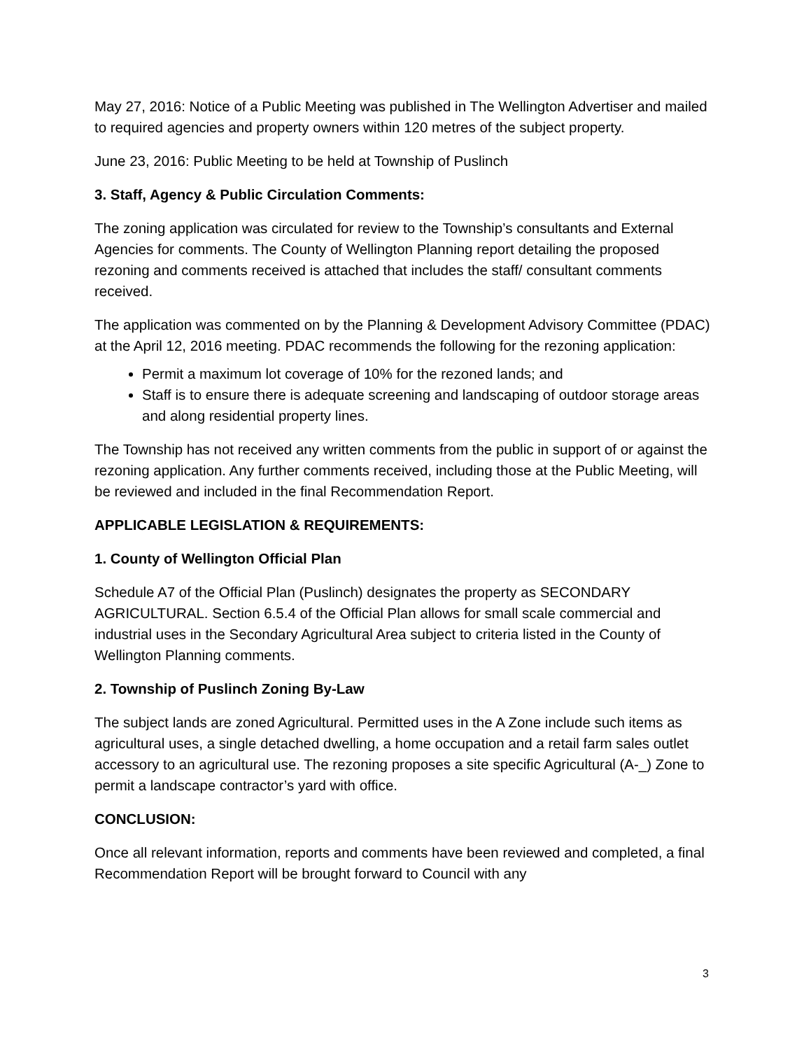May 27, 2016: Notice of a Public Meeting was published in The Wellington Advertiser and mailed to required agencies and property owners within 120 metres of the subject property.
June 23, 2016: Public Meeting to be held at Township of Puslinch
3. Staff, Agency & Public Circulation Comments:
The zoning application was circulated for review to the Township’s consultants and External Agencies for comments. The County of Wellington Planning report detailing the proposed rezoning and comments received is attached that includes the staff/ consultant comments received.
The application was commented on by the Planning & Development Advisory Committee (PDAC) at the April 12, 2016 meeting. PDAC recommends the following for the rezoning application:
Permit a maximum lot coverage of 10% for the rezoned lands; and
Staff is to ensure there is adequate screening and landscaping of outdoor storage areas and along residential property lines.
The Township has not received any written comments from the public in support of or against the rezoning application. Any further comments received, including those at the Public Meeting, will be reviewed and included in the final Recommendation Report.
APPLICABLE LEGISLATION & REQUIREMENTS:
1. County of Wellington Official Plan
Schedule A7 of the Official Plan (Puslinch) designates the property as SECONDARY AGRICULTURAL. Section 6.5.4 of the Official Plan allows for small scale commercial and industrial uses in the Secondary Agricultural Area subject to criteria listed in the County of Wellington Planning comments.
2. Township of Puslinch Zoning By-Law
The subject lands are zoned Agricultural. Permitted uses in the A Zone include such items as agricultural uses, a single detached dwelling, a home occupation and a retail farm sales outlet accessory to an agricultural use. The rezoning proposes a site specific Agricultural (A-_) Zone to permit a landscape contractor’s yard with office.
CONCLUSION:
Once all relevant information, reports and comments have been reviewed and completed, a final Recommendation Report will be brought forward to Council with any
3